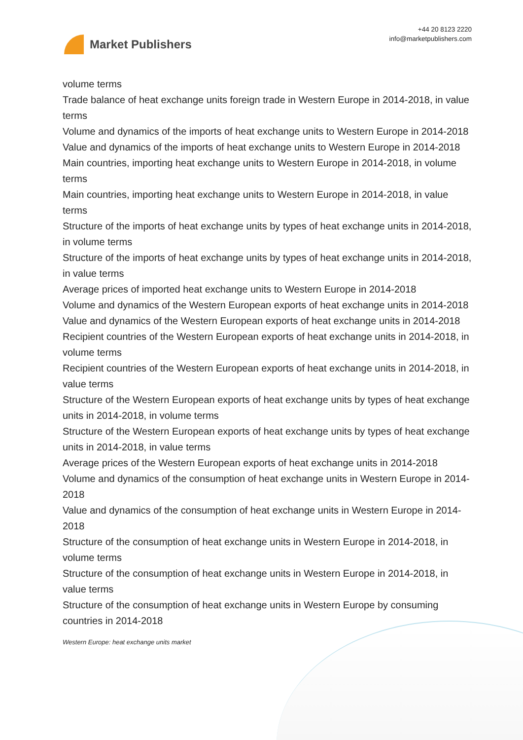Market Publishers
+44 20 8123 2220
info@marketpublishers.com
volume terms
Trade balance of heat exchange units foreign trade in Western Europe in 2014-2018, in value terms
Volume and dynamics of the imports of heat exchange units to Western Europe in 2014-2018
Value and dynamics of the imports of heat exchange units to Western Europe in 2014-2018
Main countries, importing heat exchange units to Western Europe in 2014-2018, in volume terms
Main countries, importing heat exchange units to Western Europe in 2014-2018, in value terms
Structure of the imports of heat exchange units by types of heat exchange units in 2014-2018, in volume terms
Structure of the imports of heat exchange units by types of heat exchange units in 2014-2018, in value terms
Average prices of imported heat exchange units to Western Europe in 2014-2018
Volume and dynamics of the Western European exports of heat exchange units in 2014-2018
Value and dynamics of the Western European exports of heat exchange units in 2014-2018
Recipient countries of the Western European exports of heat exchange units in 2014-2018, in volume terms
Recipient countries of the Western European exports of heat exchange units in 2014-2018, in value terms
Structure of the Western European exports of heat exchange units by types of heat exchange units in 2014-2018, in volume terms
Structure of the Western European exports of heat exchange units by types of heat exchange units in 2014-2018, in value terms
Average prices of the Western European exports of heat exchange units in 2014-2018
Volume and dynamics of the consumption of heat exchange units in Western Europe in 2014-2018
Value and dynamics of the consumption of heat exchange units in Western Europe in 2014-2018
Structure of the consumption of heat exchange units in Western Europe in 2014-2018, in volume terms
Structure of the consumption of heat exchange units in Western Europe in 2014-2018, in value terms
Structure of the consumption of heat exchange units in Western Europe by consuming countries in 2014-2018
Western Europe: heat exchange units market